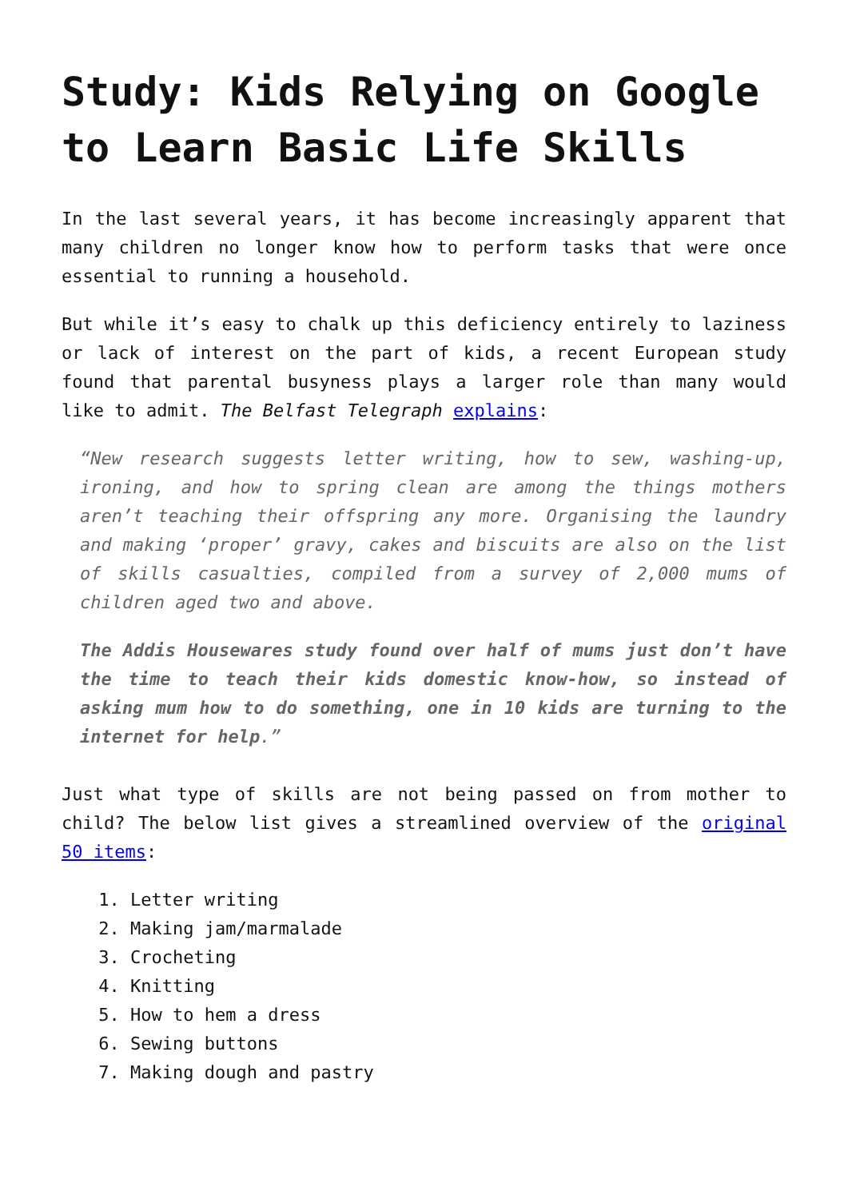Study: Kids Relying on Google to Learn Basic Life Skills
In the last several years, it has become increasingly apparent that many children no longer know how to perform tasks that were once essential to running a household.
But while it’s easy to chalk up this deficiency entirely to laziness or lack of interest on the part of kids, a recent European study found that parental busyness plays a larger role than many would like to admit. The Belfast Telegraph explains:
“New research suggests letter writing, how to sew, washing-up, ironing, and how to spring clean are among the things mothers aren’t teaching their offspring any more. Organising the laundry and making ‘proper’ gravy, cakes and biscuits are also on the list of skills casualties, compiled from a survey of 2,000 mums of children aged two and above.
The Addis Housewares study found over half of mums just don’t have the time to teach their kids domestic know-how, so instead of asking mum how to do something, one in 10 kids are turning to the internet for help.”
Just what type of skills are not being passed on from mother to child? The below list gives a streamlined overview of the original 50 items:
1. Letter writing
2. Making jam/marmalade
3. Crocheting
4. Knitting
5. How to hem a dress
6. Sewing buttons
7. Making dough and pastry